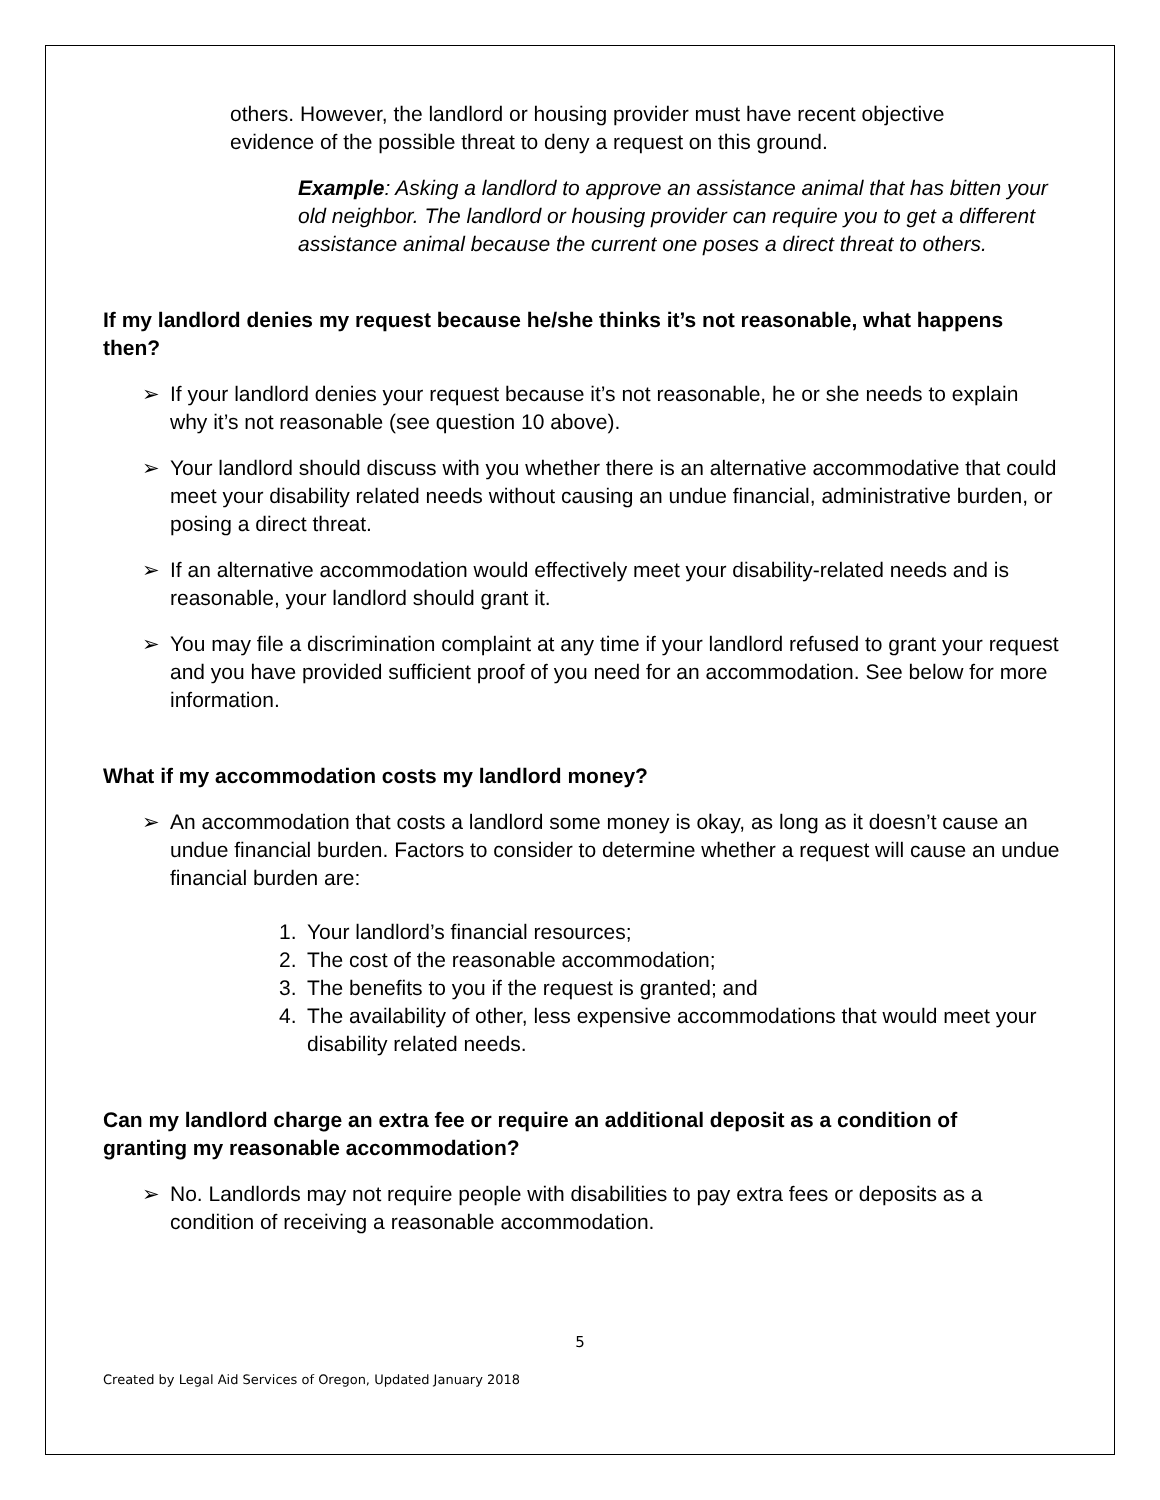others. However, the landlord or housing provider must have recent objective evidence of the possible threat to deny a request on this ground.
Example: Asking a landlord to approve an assistance animal that has bitten your old neighbor. The landlord or housing provider can require you to get a different assistance animal because the current one poses a direct threat to others.
If my landlord denies my request because he/she thinks it’s not reasonable, what happens then?
➢ If your landlord denies your request because it’s not reasonable, he or she needs to explain why it’s not reasonable (see question 10 above).
➢ Your landlord should discuss with you whether there is an alternative accommodative that could meet your disability related needs without causing an undue financial, administrative burden, or posing a direct threat.
➢ If an alternative accommodation would effectively meet your disability-related needs and is reasonable, your landlord should grant it.
➢ You may file a discrimination complaint at any time if your landlord refused to grant your request and you have provided sufficient proof of you need for an accommodation. See below for more information.
What if my accommodation costs my landlord money?
➢ An accommodation that costs a landlord some money is okay, as long as it doesn’t cause an undue financial burden. Factors to consider to determine whether a request will cause an undue financial burden are:
1. Your landlord’s financial resources;
2. The cost of the reasonable accommodation;
3. The benefits to you if the request is granted; and
4. The availability of other, less expensive accommodations that would meet your disability related needs.
Can my landlord charge an extra fee or require an additional deposit as a condition of granting my reasonable accommodation?
➢ No. Landlords may not require people with disabilities to pay extra fees or deposits as a condition of receiving a reasonable accommodation.
5
Created by Legal Aid Services of Oregon, Updated January 2018